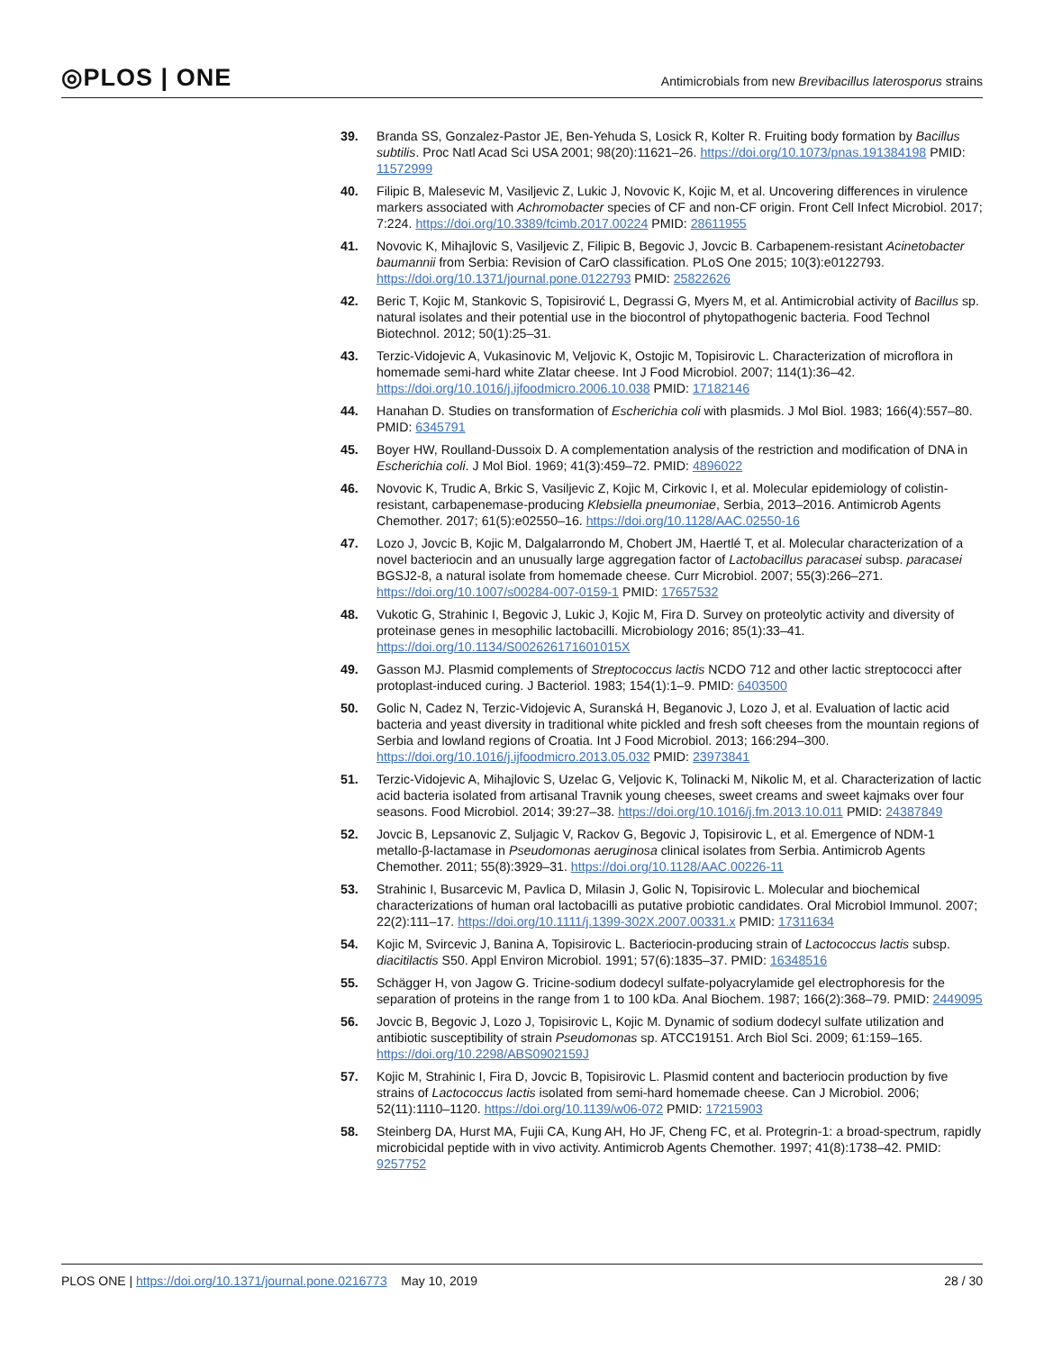◎PLOS | ONE
Antimicrobials from new Brevibacillus laterosporus strains
39. Branda SS, Gonzalez-Pastor JE, Ben-Yehuda S, Losick R, Kolter R. Fruiting body formation by Bacillus subtilis. Proc Natl Acad Sci USA 2001; 98(20):11621–26. https://doi.org/10.1073/pnas.191384198 PMID: 11572999
40. Filipic B, Malesevic M, Vasiljevic Z, Lukic J, Novovic K, Kojic M, et al. Uncovering differences in virulence markers associated with Achromobacter species of CF and non-CF origin. Front Cell Infect Microbiol. 2017; 7:224. https://doi.org/10.3389/fcimb.2017.00224 PMID: 28611955
41. Novovic K, Mihajlovic S, Vasiljevic Z, Filipic B, Begovic J, Jovcic B. Carbapenem-resistant Acinetobacter baumannii from Serbia: Revision of CarO classification. PLoS One 2015; 10(3):e0122793. https://doi.org/10.1371/journal.pone.0122793 PMID: 25822626
42. Beric T, Kojic M, Stankovic S, Topisirović L, Degrassi G, Myers M, et al. Antimicrobial activity of Bacillus sp. natural isolates and their potential use in the biocontrol of phytopathogenic bacteria. Food Technol Biotechnol. 2012; 50(1):25–31.
43. Terzic-Vidojevic A, Vukasinovic M, Veljovic K, Ostojic M, Topisirovic L. Characterization of microflora in homemade semi-hard white Zlatar cheese. Int J Food Microbiol. 2007; 114(1):36–42. https://doi.org/10.1016/j.ijfoodmicro.2006.10.038 PMID: 17182146
44. Hanahan D. Studies on transformation of Escherichia coli with plasmids. J Mol Biol. 1983; 166(4):557–80. PMID: 6345791
45. Boyer HW, Roulland-Dussoix D. A complementation analysis of the restriction and modification of DNA in Escherichia coli. J Mol Biol. 1969; 41(3):459–72. PMID: 4896022
46. Novovic K, Trudic A, Brkic S, Vasiljevic Z, Kojic M, Cirkovic I, et al. Molecular epidemiology of colistin-resistant, carbapenemase-producing Klebsiella pneumoniae, Serbia, 2013–2016. Antimicrob Agents Chemother. 2017; 61(5):e02550–16. https://doi.org/10.1128/AAC.02550-16
47. Lozo J, Jovcic B, Kojic M, Dalgalarrondo M, Chobert JM, Haertlé T, et al. Molecular characterization of a novel bacteriocin and an unusually large aggregation factor of Lactobacillus paracasei subsp. paracasei BGSJ2-8, a natural isolate from homemade cheese. Curr Microbiol. 2007; 55(3):266–271. https://doi.org/10.1007/s00284-007-0159-1 PMID: 17657532
48. Vukotic G, Strahinic I, Begovic J, Lukic J, Kojic M, Fira D. Survey on proteolytic activity and diversity of proteinase genes in mesophilic lactobacilli. Microbiology 2016; 85(1):33–41. https://doi.org/10.1134/S002626171601015X
49. Gasson MJ. Plasmid complements of Streptococcus lactis NCDO 712 and other lactic streptococci after protoplast-induced curing. J Bacteriol. 1983; 154(1):1–9. PMID: 6403500
50. Golic N, Cadez N, Terzic-Vidojevic A, Suranská H, Beganovic J, Lozo J, et al. Evaluation of lactic acid bacteria and yeast diversity in traditional white pickled and fresh soft cheeses from the mountain regions of Serbia and lowland regions of Croatia. Int J Food Microbiol. 2013; 166:294–300. https://doi.org/10.1016/j.ijfoodmicro.2013.05.032 PMID: 23973841
51. Terzic-Vidojevic A, Mihajlovic S, Uzelac G, Veljovic K, Tolinacki M, Nikolic M, et al. Characterization of lactic acid bacteria isolated from artisanal Travnik young cheeses, sweet creams and sweet kajmaks over four seasons. Food Microbiol. 2014; 39:27–38. https://doi.org/10.1016/j.fm.2013.10.011 PMID: 24387849
52. Jovcic B, Lepsanovic Z, Suljagic V, Rackov G, Begovic J, Topisirovic L, et al. Emergence of NDM-1 metallo-β-lactamase in Pseudomonas aeruginosa clinical isolates from Serbia. Antimicrob Agents Chemother. 2011; 55(8):3929–31. https://doi.org/10.1128/AAC.00226-11
53. Strahinic I, Busarcevic M, Pavlica D, Milasin J, Golic N, Topisirovic L. Molecular and biochemical characterizations of human oral lactobacilli as putative probiotic candidates. Oral Microbiol Immunol. 2007; 22(2):111–17. https://doi.org/10.1111/j.1399-302X.2007.00331.x PMID: 17311634
54. Kojic M, Svircevic J, Banina A, Topisirovic L. Bacteriocin-producing strain of Lactococcus lactis subsp. diacitilactis S50. Appl Environ Microbiol. 1991; 57(6):1835–37. PMID: 16348516
55. Schägger H, von Jagow G. Tricine-sodium dodecyl sulfate-polyacrylamide gel electrophoresis for the separation of proteins in the range from 1 to 100 kDa. Anal Biochem. 1987; 166(2):368–79. PMID: 2449095
56. Jovcic B, Begovic J, Lozo J, Topisirovic L, Kojic M. Dynamic of sodium dodecyl sulfate utilization and antibiotic susceptibility of strain Pseudomonas sp. ATCC19151. Arch Biol Sci. 2009; 61:159–165. https://doi.org/10.2298/ABS0902159J
57. Kojic M, Strahinic I, Fira D, Jovcic B, Topisirovic L. Plasmid content and bacteriocin production by five strains of Lactococcus lactis isolated from semi-hard homemade cheese. Can J Microbiol. 2006; 52(11):1110–1120. https://doi.org/10.1139/w06-072 PMID: 17215903
58. Steinberg DA, Hurst MA, Fujii CA, Kung AH, Ho JF, Cheng FC, et al. Protegrin-1: a broad-spectrum, rapidly microbicidal peptide with in vivo activity. Antimicrob Agents Chemother. 1997; 41(8):1738–42. PMID: 9257752
PLOS ONE | https://doi.org/10.1371/journal.pone.0216773 May 10, 2019
28 / 30